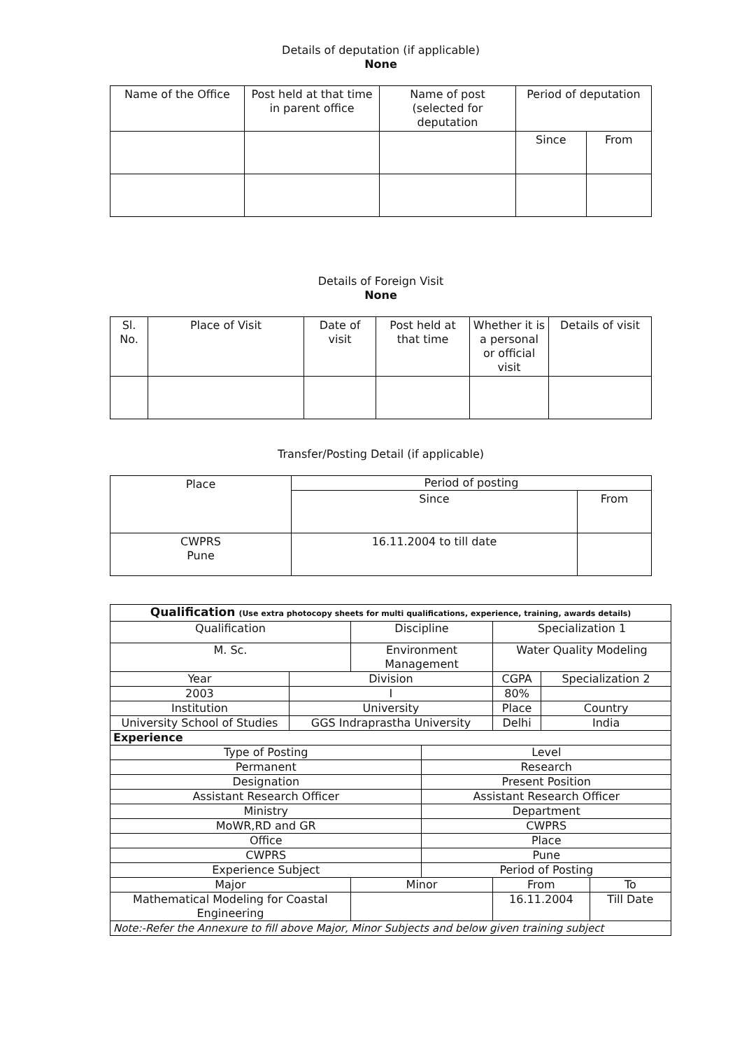Details of deputation (if applicable)
None
| Name of the Office | Post held at that time in parent office | Name of post (selected for deputation | Period of deputation | |
| --- | --- | --- | --- | --- |
| | | | Since | From |
Details of Foreign Visit
None
| Sl. No. | Place of Visit | Date of visit | Post held at that time | Whether it is a personal or official visit | Details of visit |
| --- | --- | --- | --- | --- | --- |
Transfer/Posting Detail (if applicable)
| Place | Period of posting | |
| --- | --- | --- |
| | Since | From |
| CWPRS Pune | 16.11.2004 to till date | |
| Qualification (Use extra photocopy sheets for multi qualifications, experience, training, awards details) | | | | | | | | |
| Qualification | | | Discipline | | | Specialization 1 | | |
| M. Sc. | | | Environment Management | | | Water Quality Modeling | | |
| Year | Division | | | | CGPA | | Specialization 2 | |
| 2003 | I | | | | 80% | | | |
| Institution | | University | | | Place | | Country | |
| University School of Studies | | GGS Indraprastha University | | | Delhi | | India | |
| Experience | | | | | | | | |
| Type of Posting | | | | Level | | | | |
| Permanent | | | | Research | | | | |
| Designation | | | | Present Position | | | | |
| Assistant Research Officer | | | | Assistant Research Officer | | | | |
| Ministry | | | | Department | | | | |
| MoWR,RD and GR | | | | CWPRS | | | | |
| Office | | | | Place | | | | |
| CWPRS | | | | Pune | | | | |
| Experience Subject | | | | Period of Posting | | | | |
| Major | | | Minor | | | From | | To |
| Mathematical Modeling for Coastal Engineering | | | | | | 16.11.2004 | | Till Date |
| Note:-Refer the Annexure to fill above Major, Minor Subjects and below given training subject | | | | | | | | |